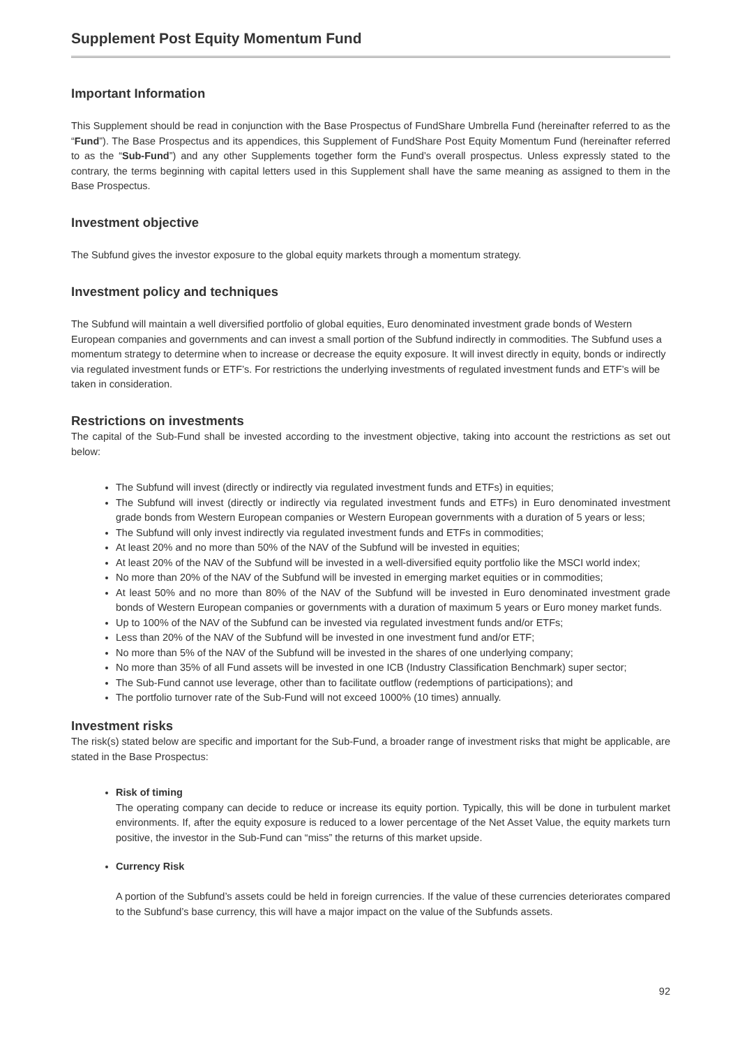Supplement Post Equity Momentum Fund
Important Information
This Supplement should be read in conjunction with the Base Prospectus of FundShare Umbrella Fund (hereinafter referred to as the “Fund”). The Base Prospectus and its appendices, this Supplement of FundShare Post Equity Momentum Fund (hereinafter referred to as the “Sub-Fund”) and any other Supplements together form the Fund’s overall prospectus. Unless expressly stated to the contrary, the terms beginning with capital letters used in this Supplement shall have the same meaning as assigned to them in the Base Prospectus.
Investment objective
The Subfund gives the investor exposure to the global equity markets through a momentum strategy.
Investment policy and techniques
The Subfund will maintain a well diversified portfolio of global equities, Euro denominated investment grade bonds of Western European companies and governments and can invest a small portion of the Subfund indirectly in commodities. The Subfund uses a momentum strategy to determine when to increase or decrease the equity exposure. It will invest directly in equity, bonds or indirectly via regulated investment funds or ETF’s. For restrictions the underlying investments of regulated investment funds and ETF’s will be taken in consideration.
Restrictions on investments
The capital of the Sub-Fund shall be invested according to the investment objective, taking into account the restrictions as set out below:
The Subfund will invest (directly or indirectly via regulated investment funds and ETFs) in equities;
The Subfund will invest (directly or indirectly via regulated investment funds and ETFs) in Euro denominated investment grade bonds from Western European companies or Western European governments with a duration of 5 years or less;
The Subfund will only invest indirectly via regulated investment funds and ETFs in commodities;
At least 20% and no more than 50% of the NAV of the Subfund will be invested in equities;
At least 20% of the NAV of the Subfund will be invested in a well-diversified equity portfolio like the MSCI world index;
No more than 20% of the NAV of the Subfund will be invested in emerging market equities or in commodities;
At least 50% and no more than 80% of the NAV of the Subfund will be invested in Euro denominated investment grade bonds of Western European companies or governments with a duration of maximum 5 years or Euro money market funds.
Up to 100% of the NAV of the Subfund can be invested via regulated investment funds and/or ETFs;
Less than 20% of the NAV of the Subfund will be invested in one investment fund and/or ETF;
No more than 5% of the NAV of the Subfund will be invested in the shares of one underlying company;
No more than 35% of all Fund assets will be invested in one ICB (Industry Classification Benchmark) super sector;
The Sub-Fund cannot use leverage, other than to facilitate outflow (redemptions of participations); and
The portfolio turnover rate of the Sub-Fund will not exceed 1000% (10 times) annually.
Investment risks
The risk(s) stated below are specific and important for the Sub-Fund, a broader range of investment risks that might be applicable, are stated in the Base Prospectus:
Risk of timing
The operating company can decide to reduce or increase its equity portion. Typically, this will be done in turbulent market environments. If, after the equity exposure is reduced to a lower percentage of the Net Asset Value, the equity markets turn positive, the investor in the Sub-Fund can “miss” the returns of this market upside.
Currency Risk
A portion of the Subfund’s assets could be held in foreign currencies. If the value of these currencies deteriorates compared to the Subfund’s base currency, this will have a major impact on the value of the Subfunds assets.
92